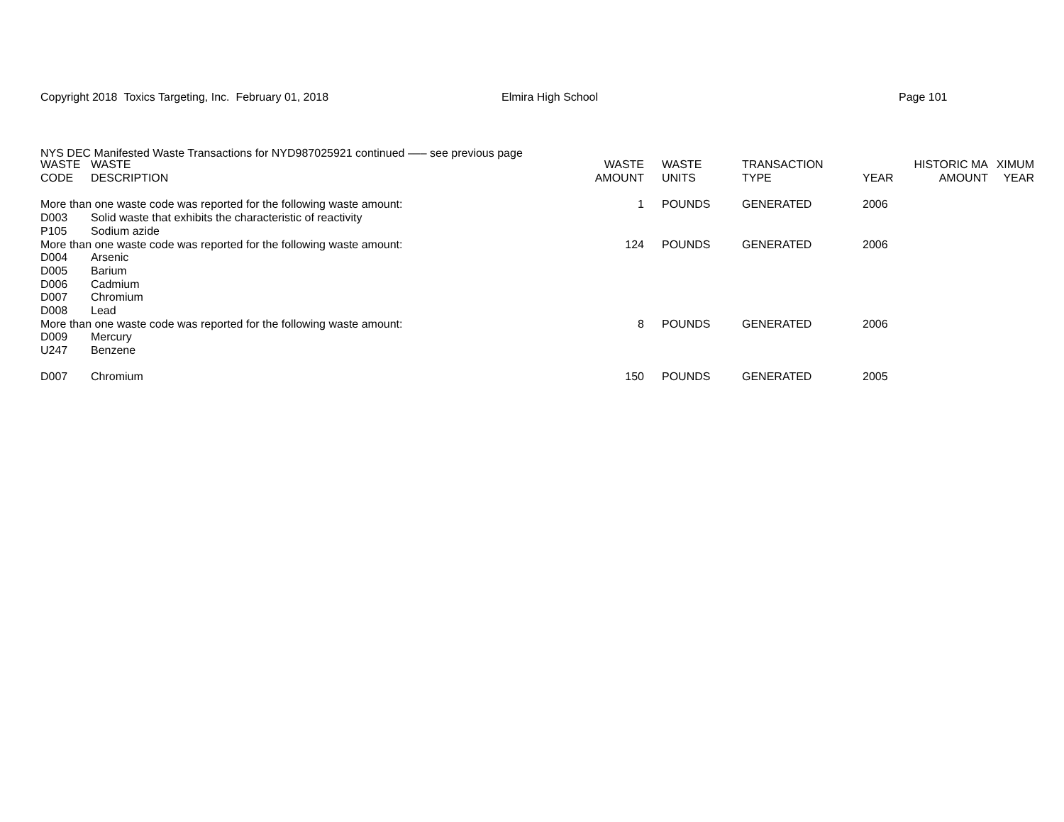Copyright 2018 Toxics Targeting, Inc. February 01, 2018 Elmira High School Page 101
NYS DEC Manifested Waste Transactions for NYD987025921 continued ––– see previous page
| WASTE CODE | WASTE DESCRIPTION | WASTE AMOUNT | | WASTE UNITS | TRANSACTION TYPE | YEAR | HISTORIC MA AMOUNT | XIMUM YEAR |
| --- | --- | --- | --- | --- | --- | --- | --- | --- |
| More than one waste code was reported for the following waste amount: | | 1 | | POUNDS | GENERATED | 2006 | | |
| D003 | Solid waste that exhibits the characteristic of reactivity | | | | | | | |
| P105 | Sodium azide | | | | | | | |
| More than one waste code was reported for the following waste amount: | | 124 | | POUNDS | GENERATED | 2006 | | |
| D004 | Arsenic | | | | | | | |
| D005 | Barium | | | | | | | |
| D006 | Cadmium | | | | | | | |
| D007 | Chromium | | | | | | | |
| D008 | Lead | | | | | | | |
| More than one waste code was reported for the following waste amount: | | 8 | | POUNDS | GENERATED | 2006 | | |
| D009 | Mercury | | | | | | | |
| U247 | Benzene | | | | | | | |
| D007 | Chromium | 150 | | POUNDS | GENERATED | 2005 | | |